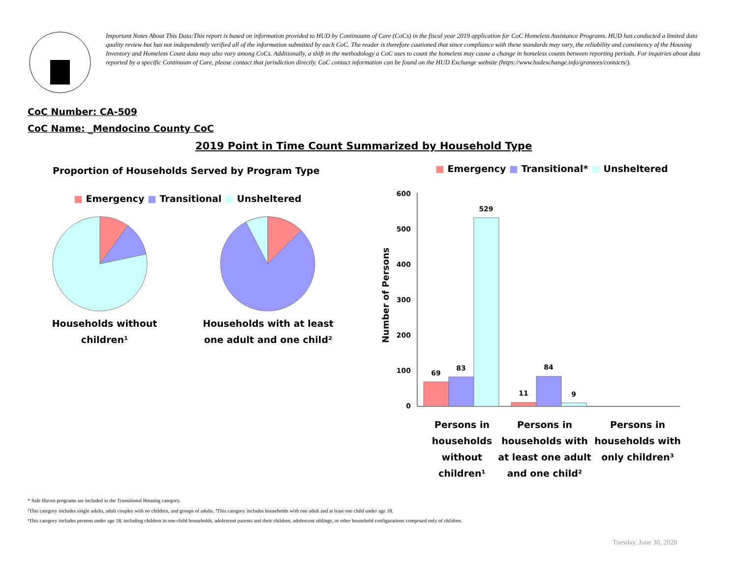Important Notes About This Data:This report is based on information provided to HUD by Continuums of Care (CoCs) in the fiscal year 2019 application for CoC Homeless Assistance Programs. HUD has conducted a limited data quality review but has not independently verified all of the information submitted by each CoC. The reader is therefore cautioned that since compliance with these standards may vary, the reliability and consistency of the Housing Inventory and Homeless Count data may also vary among CoCs. Additionally, a shift in the methodology a CoC uses to count the homeless may cause a change in homeless counts between reporting periods. For inquiries about data reported by a specific Continuum of Care, please contact that jurisdiction directly. CoC contact information can be found on the HUD Exchange website (https://www.hudexchange.info/grantees/contacts/).
CoC Number: CA-509
CoC Name: _Mendocino County CoC
2019 Point in Time Count Summarized by Household Type
Proportion of Households Served by Program Type
■ Emergency ■ Transitional ■ Unsheltered
Households without children¹
Households with at least one adult and one child²
■ Emergency ■ Transitional* ■ Unsheltered
Number of Persons
600
500
400
300
200
100
0
69
83
529
11
84
9
Persons in households without children¹
Persons in households with at least one adult and one child²
Persons in households with only children³
* Safe Haven programs are included in the Transitional Housing category.
¹This category includes single adults, adult couples with no children, and groups of adults. ²This category includes households with one adult and at least one child under age 18.
³This category includes persons under age 18, including children in one-child households, adolescent parents and their children, adolescent siblings, or other household configurations composed only of children.
Tuesday, June 30, 2020